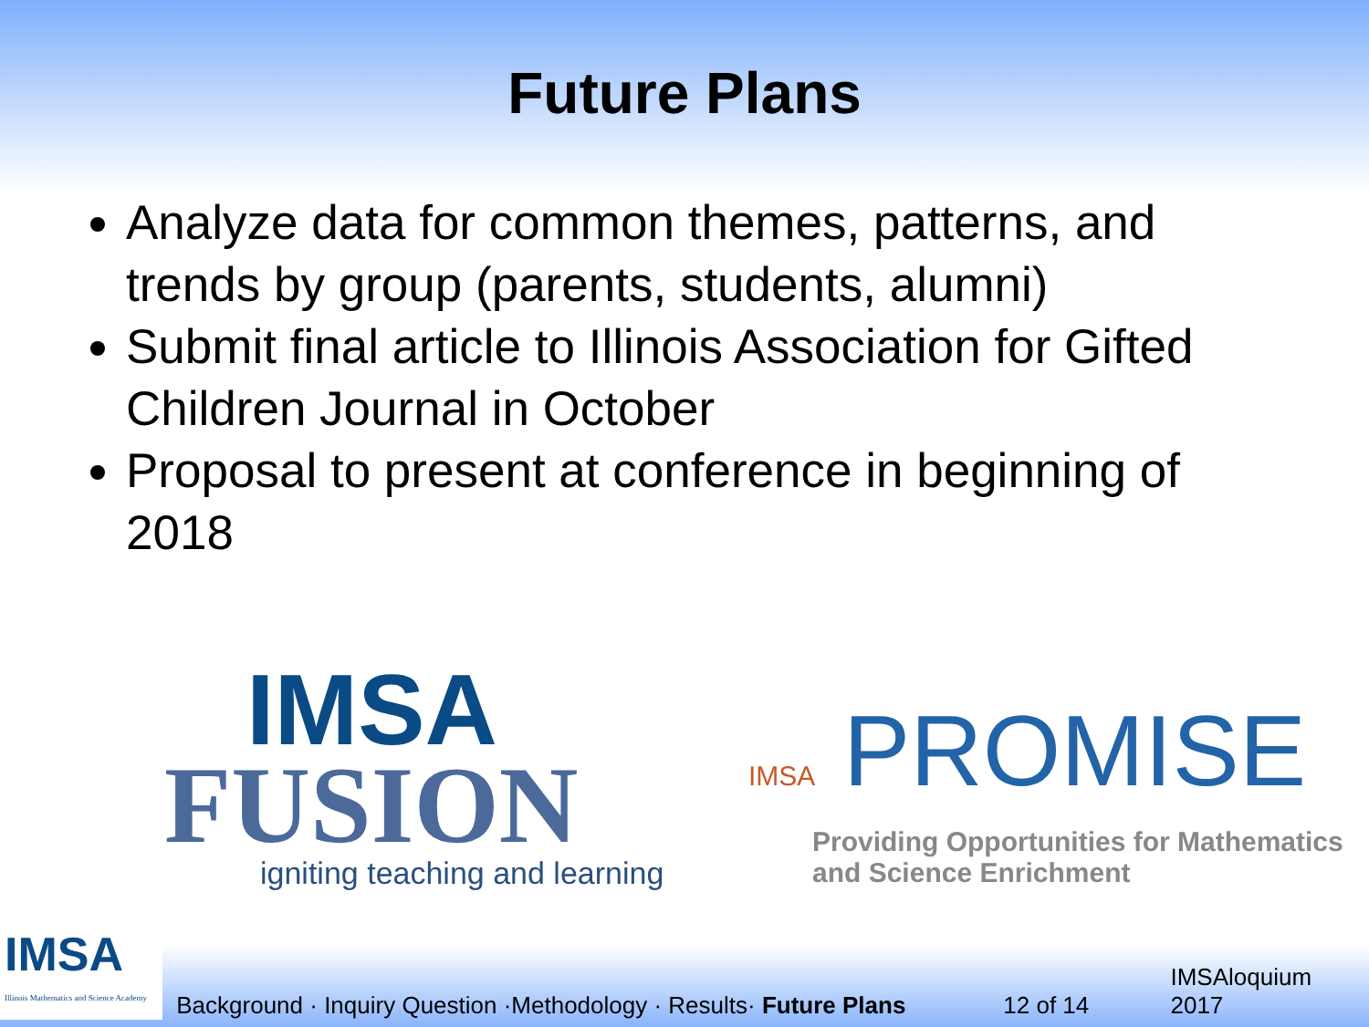Future Plans
Analyze data for common themes, patterns, and trends by group (parents, students, alumni)
Submit final article to Illinois Association for Gifted Children Journal in October
Proposal to present at conference in beginning of 2018
IMSA
FUSION
igniting teaching and learning
IMSA PROMISE
Providing Opportunities for Mathematics
and Science Enrichment
IMSA
Illinois Mathematics and Science Academy
Background · Inquiry Question ·Methodology · Results· Future Plans
12 of 14
IMSAloquium 2017